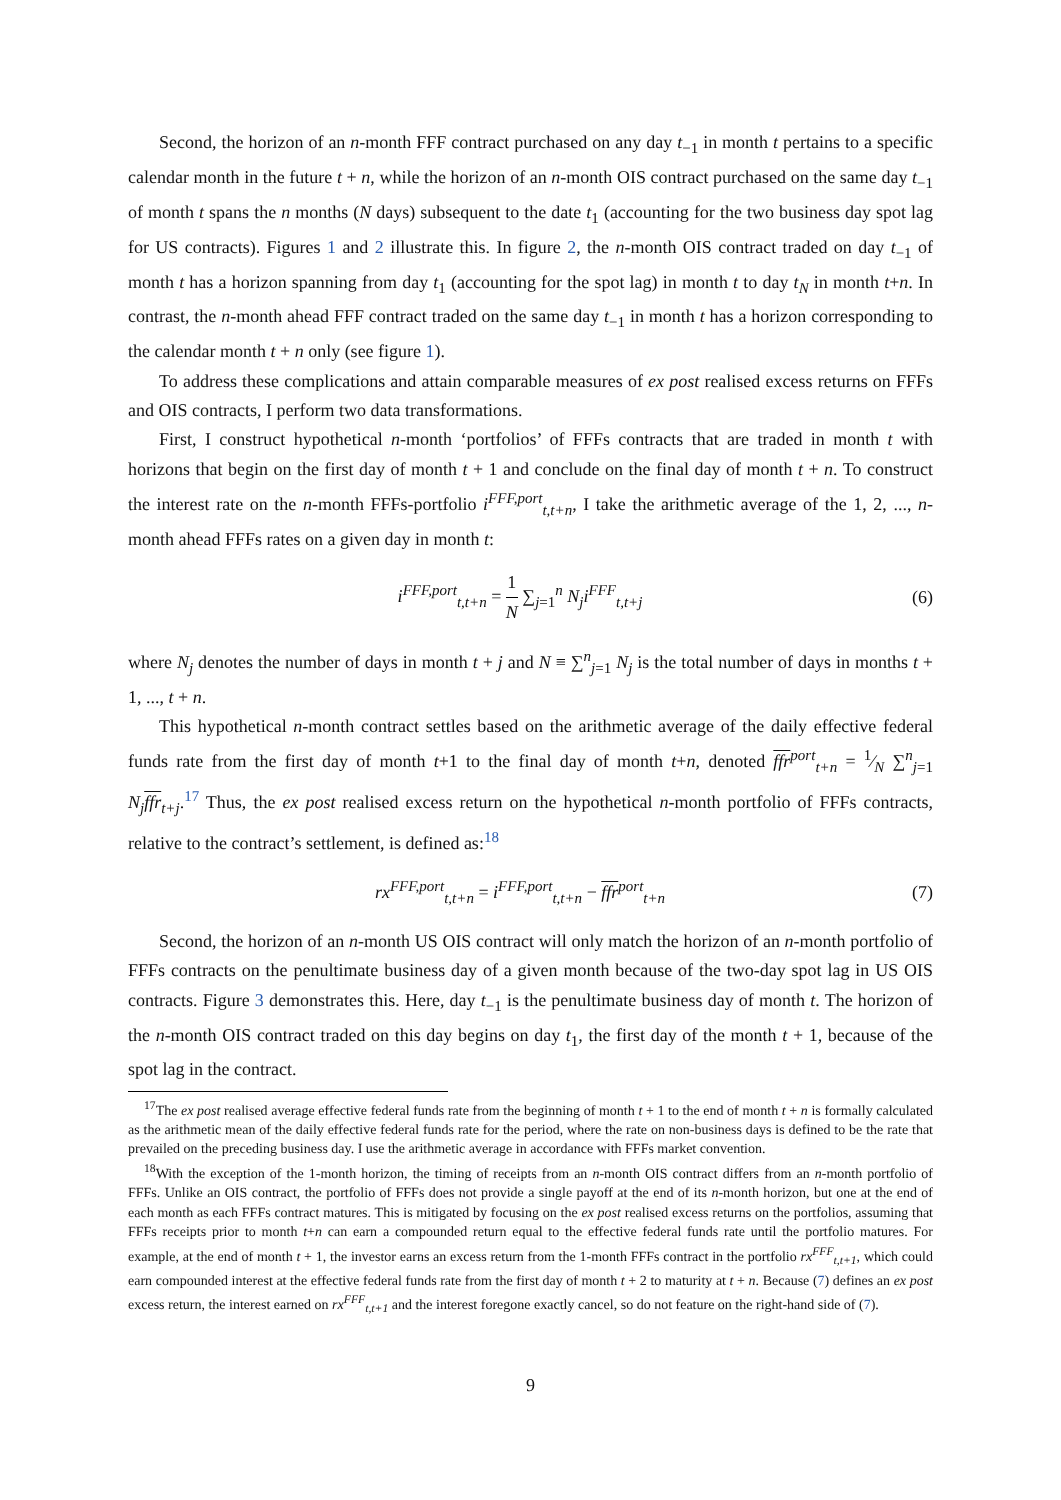Second, the horizon of an n-month FFF contract purchased on any day t<sub>−1</sub> in month t pertains to a specific calendar month in the future t + n, while the horizon of an n-month OIS contract purchased on the same day t<sub>−1</sub> of month t spans the n months (N days) subsequent to the date t<sub>1</sub> (accounting for the two business day spot lag for US contracts). Figures 1 and 2 illustrate this. In figure 2, the n-month OIS contract traded on day t<sub>−1</sub> of month t has a horizon spanning from day t<sub>1</sub> (accounting for the spot lag) in month t to day t<sub>N</sub> in month t+n. In contrast, the n-month ahead FFF contract traded on the same day t<sub>−1</sub> in month t has a horizon corresponding to the calendar month t + n only (see figure 1).
To address these complications and attain comparable measures of ex post realised excess returns on FFFs and OIS contracts, I perform two data transformations.
First, I construct hypothetical n-month ‘portfolios’ of FFFs contracts that are traded in month t with horizons that begin on the first day of month t + 1 and conclude on the final day of month t + n. To construct the interest rate on the n-month FFFs-portfolio i<sup>FFF,port</sup><sub>t,t+n</sub>, I take the arithmetic average of the 1, 2, ..., n-month ahead FFFs rates on a given day in month t:
i<sup>FFF,port</sup><sub>t,t+n</sub> = 1 N ∑<sub>j=1</sub><sup>n</sup> N<sub>j</sub>i<sup>FFF</sup><sub>t,t+j</sub>
(6)
where N<sub>j</sub> denotes the number of days in month t + j and N ≡ ∑<sup>n</sup><sub>j=1</sub> N<sub>j</sub> is the total number of days in months t + 1, ..., t + n.
This hypothetical n-month contract settles based on the arithmetic average of the daily effective federal funds rate from the first day of month t+1 to the final day of month t+n, denoted ffr<sup>port</sup><sub>t+n</sub> = 1⁄N ∑<sup>n</sup><sub>j=1</sub> N<sub>j</sub> ffr<sub>t+j</sub>.<sup>17</sup> Thus, the ex post realised excess return on the hypothetical n-month portfolio of FFFs contracts, relative to the contract’s settlement, is defined as:<sup>18</sup>
rx<sup>FFF,port</sup><sub>t,t+n</sub> = i<sup>FFF,port</sup><sub>t,t+n</sub> − ffr<sup>port</sup><sub>t+n</sub>
(7)
Second, the horizon of an n-month US OIS contract will only match the horizon of an n-month portfolio of FFFs contracts on the penultimate business day of a given month because of the two-day spot lag in US OIS contracts. Figure 3 demonstrates this. Here, day t<sub>−1</sub> is the penultimate business day of month t. The horizon of the n-month OIS contract traded on this day begins on day t<sub>1</sub>, the first day of the month t + 1, because of the spot lag in the contract.
<sup>17</sup> The ex post realised average effective federal funds rate from the beginning of month t + 1 to the end of month t + n is formally calculated as the arithmetic mean of the daily effective federal funds rate for the period, where the rate on non-business days is defined to be the rate that prevailed on the preceding business day. I use the arithmetic average in accordance with FFFs market convention.
<sup>18</sup> With the exception of the 1-month horizon, the timing of receipts from an n-month OIS contract differs from an n-month portfolio of FFFs. Unlike an OIS contract, the portfolio of FFFs does not provide a single payoff at the end of its n-month horizon, but one at the end of each month as each FFFs contract matures. This is mitigated by focusing on the ex post realised excess returns on the portfolios, assuming that FFFs receipts prior to month t+n can earn a compounded return equal to the effective federal funds rate until the portfolio matures. For example, at the end of month t + 1, the investor earns an excess return from the 1-month FFFs contract in the portfolio rx<sup>FFF</sup><sub>t,t+1</sub>, which could earn compounded interest at the effective federal funds rate from the first day of month t + 2 to maturity at t + n. Because (7) defines an ex post excess return, the interest earned on rx<sup>FFF</sup><sub>t,t+1</sub> and the interest foregone exactly cancel, so do not feature on the right-hand side of (7).
9